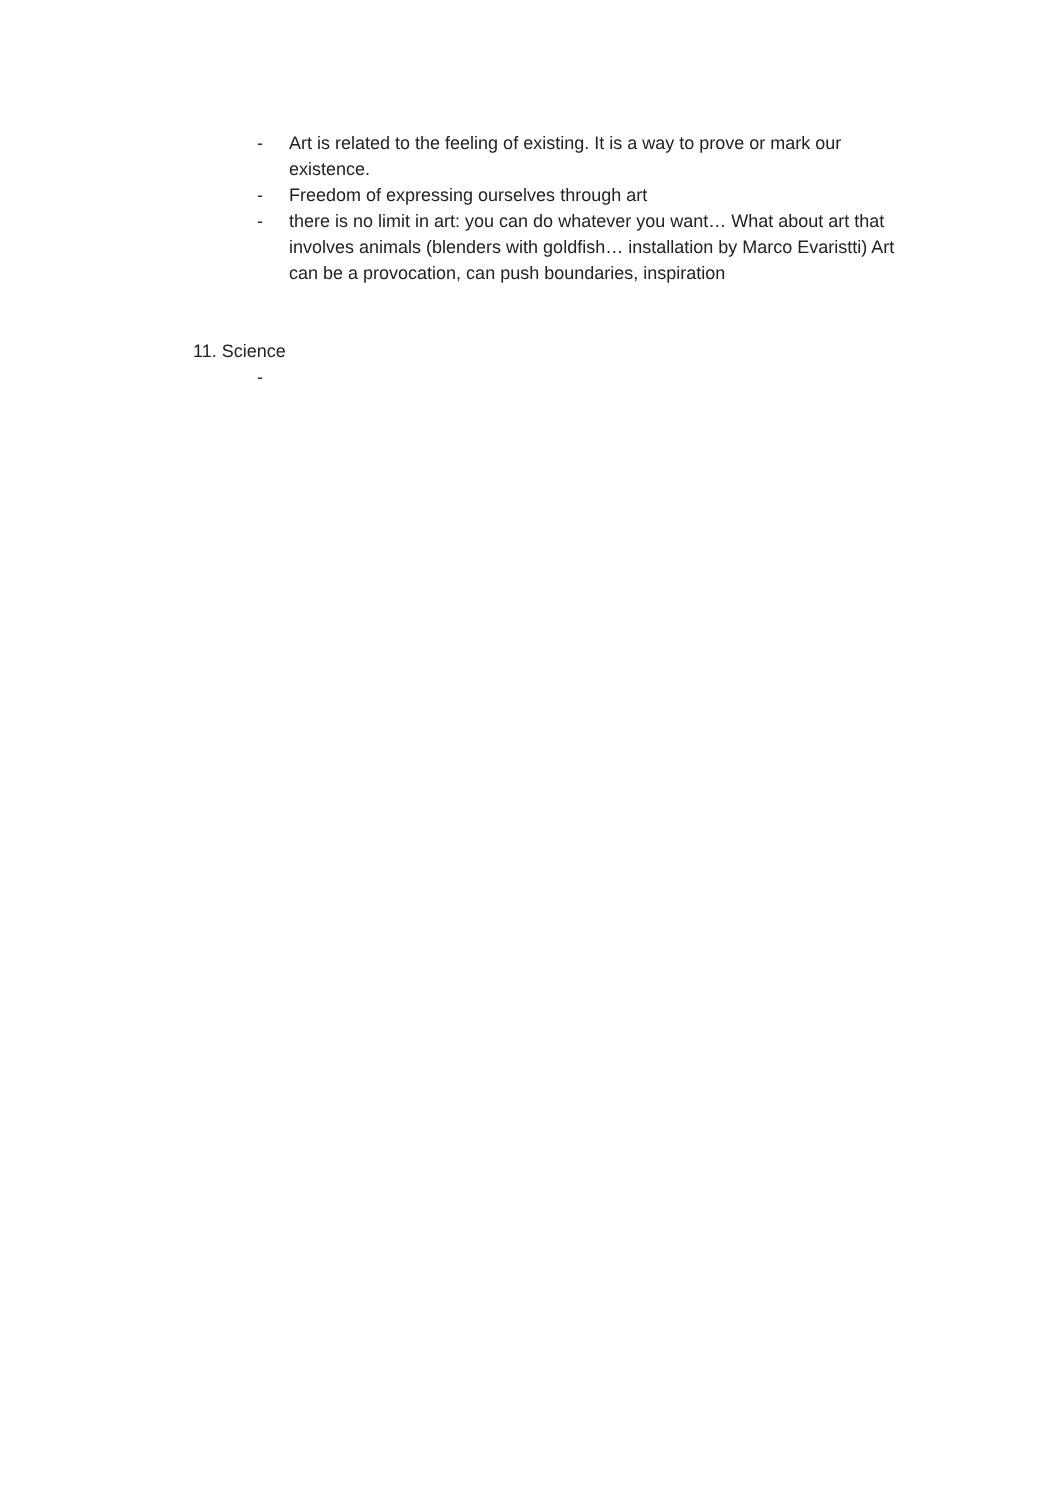- Art is related to the feeling of existing. It is a way to prove or mark our existence.
- Freedom of expressing ourselves through art
- there is no limit in art: you can do whatever you want… What about art that involves animals (blenders with goldfish… installation by Marco Evaristti) Art can be a provocation, can push boundaries, inspiration
11. Science
-